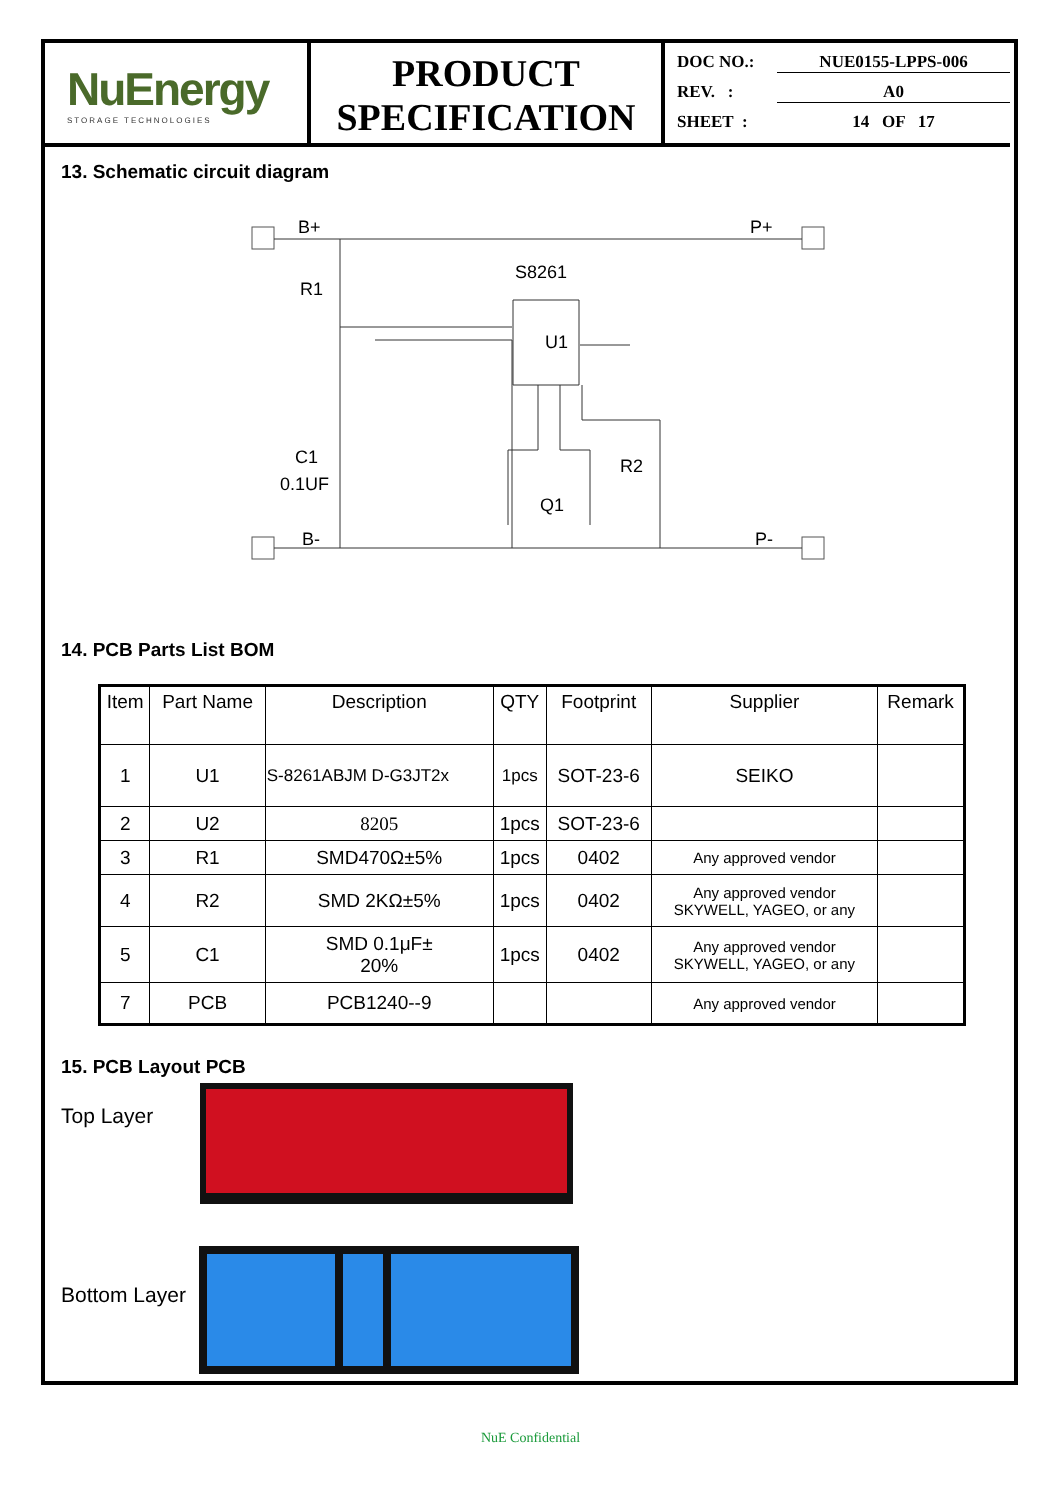NuEnergy
STORAGE TECHNOLOGIES
PRODUCT
SPECIFICATION
DOC NO.: NUE0155-LPPS-006
REV. : A0
SHEET : 14 OF 17
13. Schematic circuit diagram
B+
P+
S8261
R1
U1
C1
0.1UF
R2
Q1
B-
P-
14. PCB Parts List BOM
| Item | Part Name | Description | QTY | Footprint | Supplier | Remark |
| --- | --- | --- | --- | --- | --- | --- |
| 1 | U1 | S-8261ABJM D-G3JT2x | 1pcs | SOT-23-6 | SEIKO | |
| 2 | U2 | 8205 | 1pcs | SOT-23-6 | | |
| 3 | R1 | SMD470Ω±5% | 1pcs | 0402 | Any approved vendor | |
| 4 | R2 | SMD 2KΩ±5% | 1pcs | 0402 | Any approved vendor SKYWELL, YAGEO, or any | |
| 5 | C1 | SMD 0.1μF± 20% | 1pcs | 0402 | Any approved vendor SKYWELL, YAGEO, or any | |
| 7 | PCB | PCB1240--9 | | | Any approved vendor | |
15. PCB Layout PCB
Top Layer
Bottom Layer
NuE Confidential